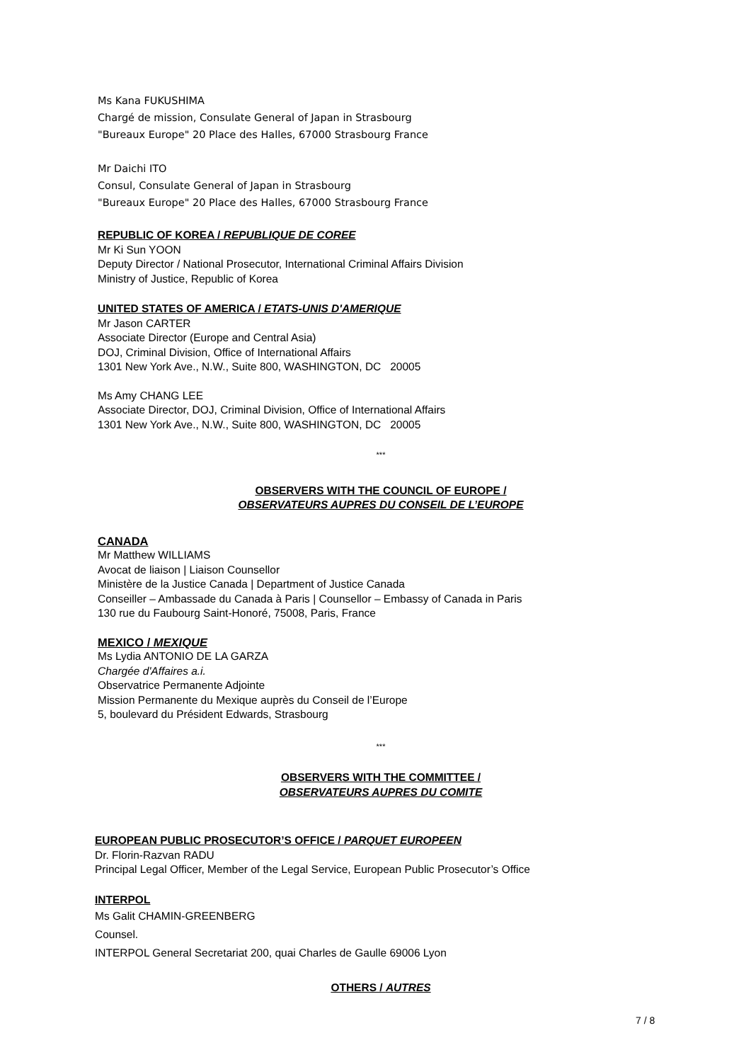Ms Kana FUKUSHIMA
Chargé de mission, Consulate General of Japan in Strasbourg
"Bureaux Europe" 20 Place des Halles, 67000 Strasbourg France
Mr Daichi ITO
Consul, Consulate General of Japan in Strasbourg
"Bureaux Europe" 20 Place des Halles, 67000 Strasbourg France
REPUBLIC OF KOREA / REPUBLIQUE DE COREE
Mr Ki Sun YOON
Deputy Director / National Prosecutor, International Criminal Affairs Division
Ministry of Justice, Republic of Korea
UNITED STATES OF AMERICA / ETATS-UNIS D'AMERIQUE
Mr Jason CARTER
Associate Director (Europe and Central Asia)
DOJ, Criminal Division, Office of International Affairs
1301 New York Ave., N.W., Suite 800, WASHINGTON, DC 20005
Ms Amy CHANG LEE
Associate Director, DOJ, Criminal Division, Office of International Affairs
1301 New York Ave., N.W., Suite 800, WASHINGTON, DC 20005
***
OBSERVERS WITH THE COUNCIL OF EUROPE /
OBSERVATEURS AUPRES DU CONSEIL DE L’EUROPE
CANADA
Mr Matthew WILLIAMS
Avocat de liaison | Liaison Counsellor
Ministère de la Justice Canada | Department of Justice Canada
Conseiller – Ambassade du Canada à Paris | Counsellor – Embassy of Canada in Paris
130 rue du Faubourg Saint-Honoré, 75008, Paris, France
MEXICO / MEXIQUE
Ms Lydia ANTONIO DE LA GARZA
Chargée d'Affaires a.i.
Observatrice Permanente Adjointe
Mission Permanente du Mexique auprès du Conseil de l’Europe
5, boulevard du Président Edwards, Strasbourg
***
OBSERVERS WITH THE COMMITTEE /
OBSERVATEURS AUPRES DU COMITE
EUROPEAN PUBLIC PROSECUTOR’S OFFICE / PARQUET EUROPEEN
Dr. Florin-Razvan RADU
Principal Legal Officer, Member of the Legal Service, European Public Prosecutor’s Office
INTERPOL
Ms Galit CHAMIN-GREENBERG
Counsel.
INTERPOL General Secretariat 200, quai Charles de Gaulle 69006 Lyon
OTHERS / AUTRES
7 / 8